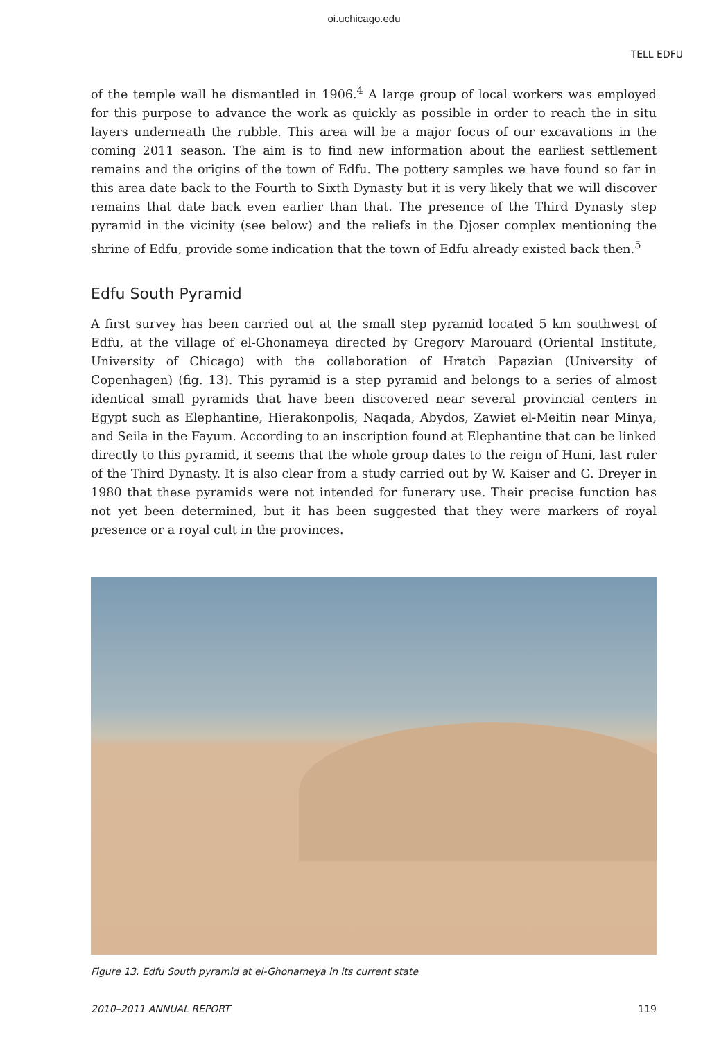oi.uchicago.edu
TELL EDFU
of the temple wall he dismantled in 1906.<sup>4</sup> A large group of local workers was employed for this purpose to advance the work as quickly as possible in order to reach the in situ layers underneath the rubble. This area will be a major focus of our excavations in the coming 2011 season. The aim is to find new information about the earliest settlement remains and the origins of the town of Edfu. The pottery samples we have found so far in this area date back to the Fourth to Sixth Dynasty but it is very likely that we will discover remains that date back even earlier than that. The presence of the Third Dynasty step pyramid in the vicinity (see below) and the reliefs in the Djoser complex mentioning the shrine of Edfu, provide some indication that the town of Edfu already existed back then.<sup>5</sup>
Edfu South Pyramid
A first survey has been carried out at the small step pyramid located 5 km southwest of Edfu, at the village of el-Ghonameya directed by Gregory Marouard (Oriental Institute, University of Chicago) with the collaboration of Hratch Papazian (University of Copenhagen) (fig. 13). This pyramid is a step pyramid and belongs to a series of almost identical small pyramids that have been discovered near several provincial centers in Egypt such as Elephantine, Hierakonpolis, Naqada, Abydos, Zawiet el-Meitin near Minya, and Seila in the Fayum. According to an inscription found at Elephantine that can be linked directly to this pyramid, it seems that the whole group dates to the reign of Huni, last ruler of the Third Dynasty. It is also clear from a study carried out by W. Kaiser and G. Dreyer in 1980 that these pyramids were not intended for funerary use. Their precise function has not yet been determined, but it has been suggested that they were markers of royal presence or a royal cult in the provinces.
Figure 13. Edfu South pyramid at el-Ghonameya in its current state
2010–2011 ANNUAL REPORT 119